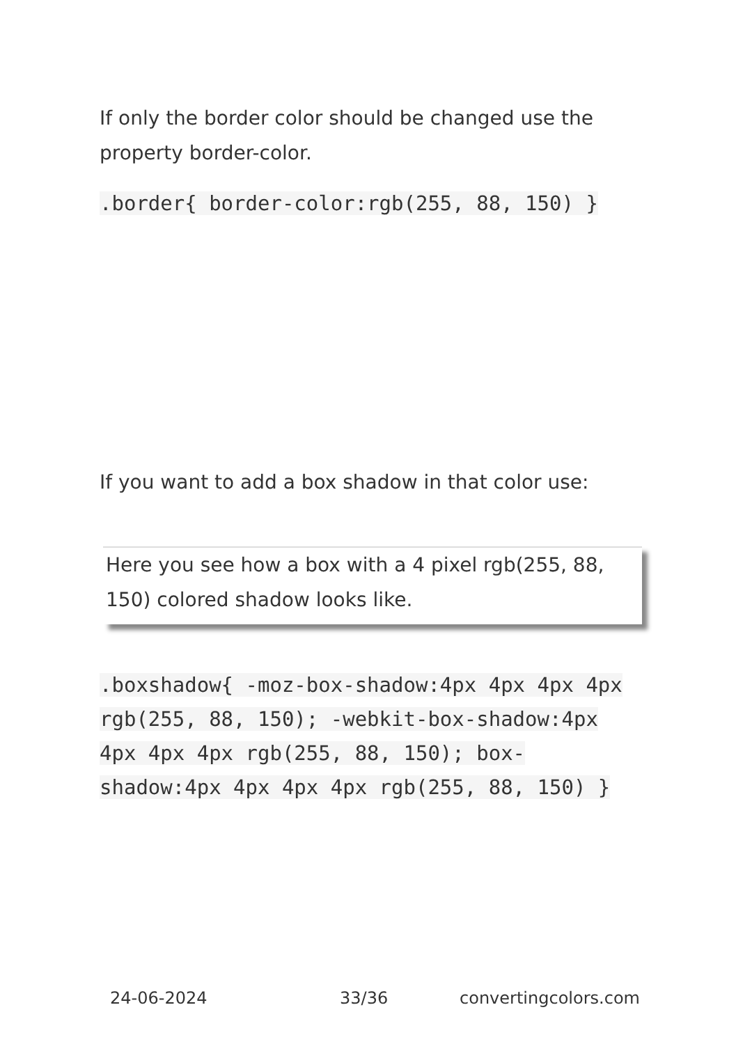If only the border color should be changed use the property border-color.
.border{ border-color:rgb(255, 88, 150) }
If you want to add a box shadow in that color use:
Here you see how a box with a 4 pixel rgb(255, 88, 150) colored shadow looks like.
.boxshadow{ -moz-box-shadow:4px 4px 4px 4px rgb(255, 88, 150); -webkit-box-shadow:4px 4px 4px 4px rgb(255, 88, 150); box-shadow:4px 4px 4px 4px rgb(255, 88, 150) }
24-06-2024 33/36 convertingcolors.com